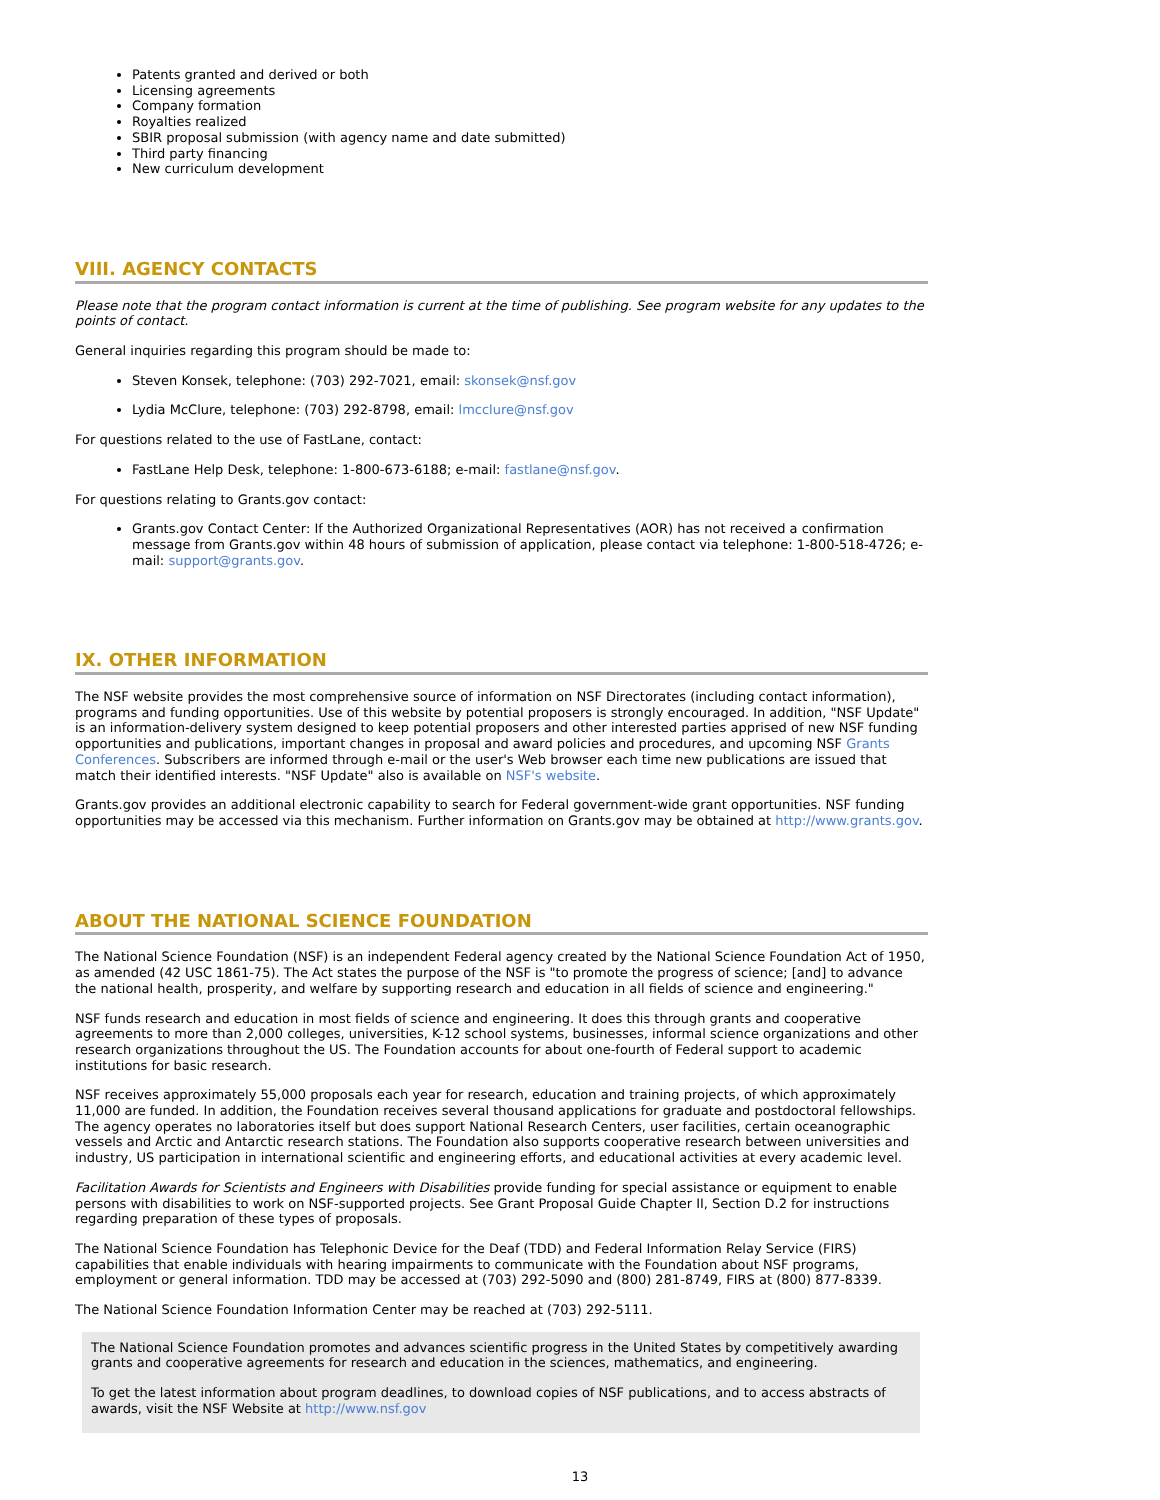Patents granted and derived or both
Licensing agreements
Company formation
Royalties realized
SBIR proposal submission (with agency name and date submitted)
Third party financing
New curriculum development
VIII. AGENCY CONTACTS
Please note that the program contact information is current at the time of publishing. See program website for any updates to the points of contact.
General inquiries regarding this program should be made to:
Steven Konsek, telephone: (703) 292-7021, email: skonsek@nsf.gov
Lydia McClure, telephone: (703) 292-8798, email: lmcclure@nsf.gov
For questions related to the use of FastLane, contact:
FastLane Help Desk, telephone: 1-800-673-6188; e-mail: fastlane@nsf.gov.
For questions relating to Grants.gov contact:
Grants.gov Contact Center: If the Authorized Organizational Representatives (AOR) has not received a confirmation message from Grants.gov within 48 hours of submission of application, please contact via telephone: 1-800-518-4726; e-mail: support@grants.gov.
IX. OTHER INFORMATION
The NSF website provides the most comprehensive source of information on NSF Directorates (including contact information), programs and funding opportunities. Use of this website by potential proposers is strongly encouraged. In addition, "NSF Update" is an information-delivery system designed to keep potential proposers and other interested parties apprised of new NSF funding opportunities and publications, important changes in proposal and award policies and procedures, and upcoming NSF Grants Conferences. Subscribers are informed through e-mail or the user's Web browser each time new publications are issued that match their identified interests. "NSF Update" also is available on NSF's website.
Grants.gov provides an additional electronic capability to search for Federal government-wide grant opportunities. NSF funding opportunities may be accessed via this mechanism. Further information on Grants.gov may be obtained at http://www.grants.gov.
ABOUT THE NATIONAL SCIENCE FOUNDATION
The National Science Foundation (NSF) is an independent Federal agency created by the National Science Foundation Act of 1950, as amended (42 USC 1861-75). The Act states the purpose of the NSF is "to promote the progress of science; [and] to advance the national health, prosperity, and welfare by supporting research and education in all fields of science and engineering."
NSF funds research and education in most fields of science and engineering. It does this through grants and cooperative agreements to more than 2,000 colleges, universities, K-12 school systems, businesses, informal science organizations and other research organizations throughout the US. The Foundation accounts for about one-fourth of Federal support to academic institutions for basic research.
NSF receives approximately 55,000 proposals each year for research, education and training projects, of which approximately 11,000 are funded. In addition, the Foundation receives several thousand applications for graduate and postdoctoral fellowships. The agency operates no laboratories itself but does support National Research Centers, user facilities, certain oceanographic vessels and Arctic and Antarctic research stations. The Foundation also supports cooperative research between universities and industry, US participation in international scientific and engineering efforts, and educational activities at every academic level.
Facilitation Awards for Scientists and Engineers with Disabilities provide funding for special assistance or equipment to enable persons with disabilities to work on NSF-supported projects. See Grant Proposal Guide Chapter II, Section D.2 for instructions regarding preparation of these types of proposals.
The National Science Foundation has Telephonic Device for the Deaf (TDD) and Federal Information Relay Service (FIRS) capabilities that enable individuals with hearing impairments to communicate with the Foundation about NSF programs, employment or general information. TDD may be accessed at (703) 292-5090 and (800) 281-8749, FIRS at (800) 877-8339.
The National Science Foundation Information Center may be reached at (703) 292-5111.
The National Science Foundation promotes and advances scientific progress in the United States by competitively awarding grants and cooperative agreements for research and education in the sciences, mathematics, and engineering.
To get the latest information about program deadlines, to download copies of NSF publications, and to access abstracts of awards, visit the NSF Website at http://www.nsf.gov
13